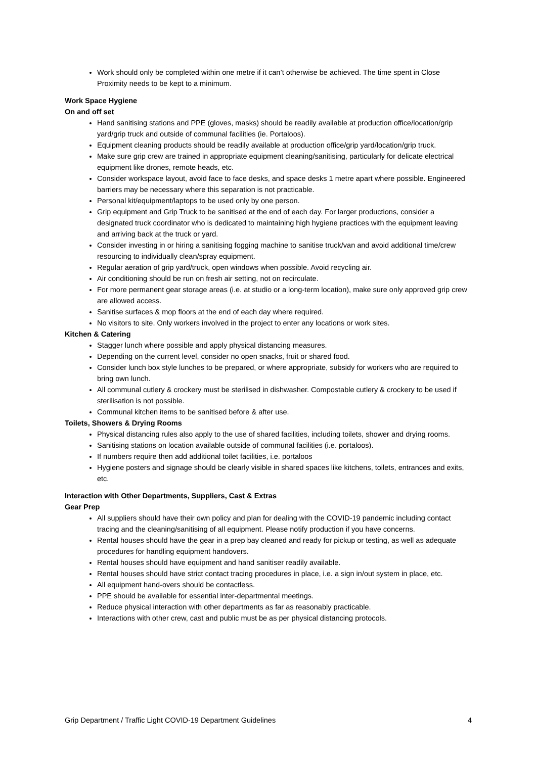Work should only be completed within one metre if it can’t otherwise be achieved. The time spent in Close Proximity needs to be kept to a minimum.
Work Space Hygiene
On and off set
Hand sanitising stations and PPE (gloves, masks) should be readily available at production office/location/grip yard/grip truck and outside of communal facilities (ie. Portaloos).
Equipment cleaning products should be readily available at production office/grip yard/location/grip truck.
Make sure grip crew are trained in appropriate equipment cleaning/sanitising, particularly for delicate electrical equipment like drones, remote heads, etc.
Consider workspace layout, avoid face to face desks, and space desks 1 metre apart where possible. Engineered barriers may be necessary where this separation is not practicable.
Personal kit/equipment/laptops to be used only by one person.
Grip equipment and Grip Truck to be sanitised at the end of each day. For larger productions, consider a designated truck coordinator who is dedicated to maintaining high hygiene practices with the equipment leaving and arriving back at the truck or yard.
Consider investing in or hiring a sanitising fogging machine to sanitise truck/van and avoid additional time/crew resourcing to individually clean/spray equipment.
Regular aeration of grip yard/truck, open windows when possible. Avoid recycling air.
Air conditioning should be run on fresh air setting, not on recirculate.
For more permanent gear storage areas (i.e. at studio or a long-term location), make sure only approved grip crew are allowed access.
Sanitise surfaces & mop floors at the end of each day where required.
No visitors to site. Only workers involved in the project to enter any locations or work sites.
Kitchen & Catering
Stagger lunch where possible and apply physical distancing measures.
Depending on the current level, consider no open snacks, fruit or shared food.
Consider lunch box style lunches to be prepared, or where appropriate, subsidy for workers who are required to bring own lunch.
All communal cutlery & crockery must be sterilised in dishwasher. Compostable cutlery & crockery to be used if sterilisation is not possible.
Communal kitchen items to be sanitised before & after use.
Toilets, Showers & Drying Rooms
Physical distancing rules also apply to the use of shared facilities, including toilets, shower and drying rooms.
Sanitising stations on location available outside of communal facilities (i.e. portaloos).
If numbers require then add additional toilet facilities, i.e. portaloos
Hygiene posters and signage should be clearly visible in shared spaces like kitchens, toilets, entrances and exits, etc.
Interaction with Other Departments, Suppliers, Cast & Extras
Gear Prep
All suppliers should have their own policy and plan for dealing with the COVID-19 pandemic including contact tracing and the cleaning/sanitising of all equipment. Please notify production if you have concerns.
Rental houses should have the gear in a prep bay cleaned and ready for pickup or testing, as well as adequate procedures for handling equipment handovers.
Rental houses should have equipment and hand sanitiser readily available.
Rental houses should have strict contact tracing procedures in place, i.e. a sign in/out system in place, etc.
All equipment hand-overs should be contactless.
PPE should be available for essential inter-departmental meetings.
Reduce physical interaction with other departments as far as reasonably practicable.
Interactions with other crew, cast and public must be as per physical distancing protocols.
Grip Department / Traffic Light COVID-19 Department Guidelines 4